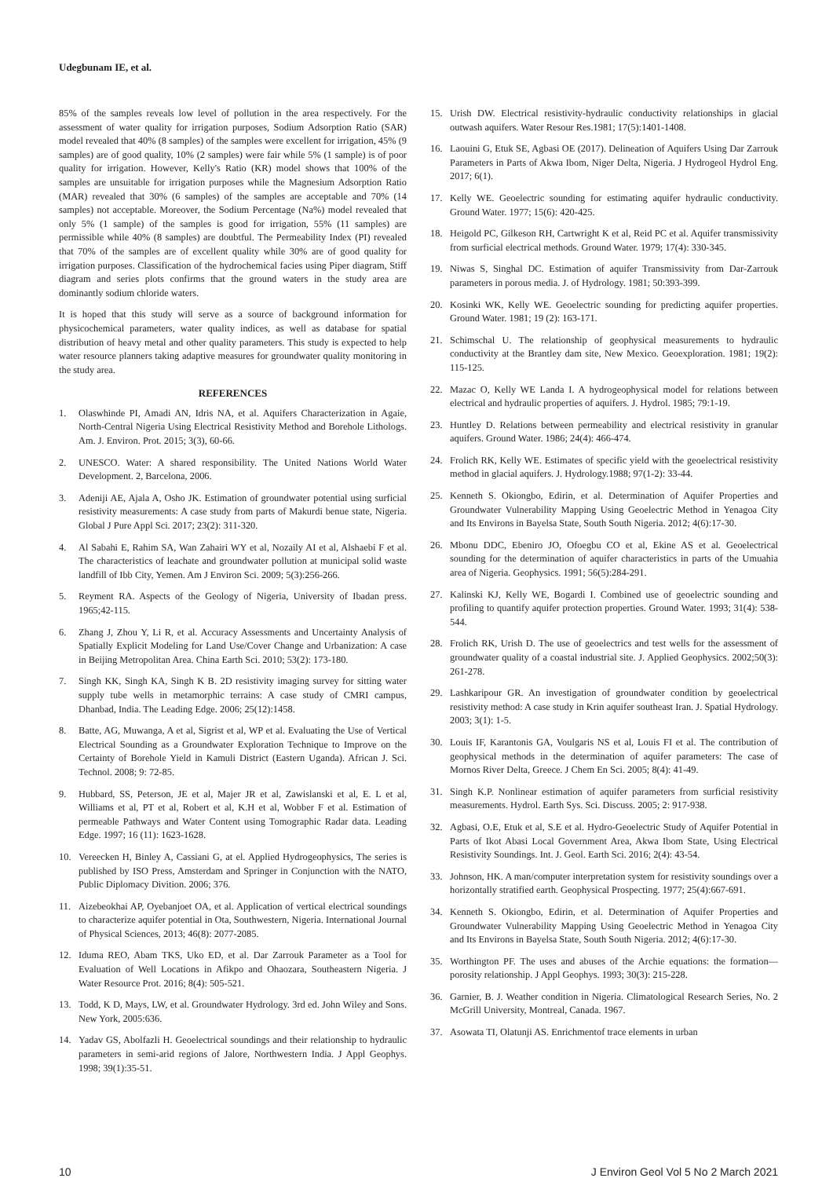Udegbunam IE, et al.
85% of the samples reveals low level of pollution in the area respectively. For the assessment of water quality for irrigation purposes, Sodium Adsorption Ratio (SAR) model revealed that 40% (8 samples) of the samples were excellent for irrigation, 45% (9 samples) are of good quality, 10% (2 samples) were fair while 5% (1 sample) is of poor quality for irrigation. However, Kelly's Ratio (KR) model shows that 100% of the samples are unsuitable for irrigation purposes while the Magnesium Adsorption Ratio (MAR) revealed that 30% (6 samples) of the samples are acceptable and 70% (14 samples) not acceptable. Moreover, the Sodium Percentage (Na%) model revealed that only 5% (1 sample) of the samples is good for irrigation, 55% (11 samples) are permissible while 40% (8 samples) are doubtful. The Permeability Index (PI) revealed that 70% of the samples are of excellent quality while 30% are of good quality for irrigation purposes. Classification of the hydrochemical facies using Piper diagram, Stiff diagram and series plots confirms that the ground waters in the study area are dominantly sodium chloride waters.
It is hoped that this study will serve as a source of background information for physicochemical parameters, water quality indices, as well as database for spatial distribution of heavy metal and other quality parameters. This study is expected to help water resource planners taking adaptive measures for groundwater quality monitoring in the study area.
REFERENCES
1. Olaswhinde PI, Amadi AN, Idris NA, et al. Aquifers Characterization in Agaie, North-Central Nigeria Using Electrical Resistivity Method and Borehole Lithologs. Am. J. Environ. Prot. 2015; 3(3), 60-66.
2. UNESCO. Water: A shared responsibility. The United Nations World Water Development. 2, Barcelona, 2006.
3. Adeniji AE, Ajala A, Osho JK. Estimation of groundwater potential using surficial resistivity measurements: A case study from parts of Makurdi benue state, Nigeria. Global J Pure Appl Sci. 2017; 23(2): 311-320.
4. Al Sabahi E, Rahim SA, Wan Zahairi WY et al, Nozaily AI et al, Alshaebi F et al. The characteristics of leachate and groundwater pollution at municipal solid waste landfill of Ibb City, Yemen. Am J Environ Sci. 2009; 5(3):256-266.
5. Reyment RA. Aspects of the Geology of Nigeria, University of Ibadan press. 1965;42-115.
6. Zhang J, Zhou Y, Li R, et al. Accuracy Assessments and Uncertainty Analysis of Spatially Explicit Modeling for Land Use/Cover Change and Urbanization: A case in Beijing Metropolitan Area. China Earth Sci. 2010; 53(2): 173-180.
7. Singh KK, Singh KA, Singh K B. 2D resistivity imaging survey for sitting water supply tube wells in metamorphic terrains: A case study of CMRI campus, Dhanbad, India. The Leading Edge. 2006; 25(12):1458.
8. Batte, AG, Muwanga, A et al, Sigrist et al, WP et al. Evaluating the Use of Vertical Electrical Sounding as a Groundwater Exploration Technique to Improve on the Certainty of Borehole Yield in Kamuli District (Eastern Uganda). African J. Sci. Technol. 2008; 9: 72-85.
9. Hubbard, SS, Peterson, JE et al, Majer JR et al, Zawislanski et al, E. L et al, Williams et al, PT et al, Robert et al, K.H et al, Wobber F et al. Estimation of permeable Pathways and Water Content using Tomographic Radar data. Leading Edge. 1997; 16 (11): 1623-1628.
10. Vereecken H, Binley A, Cassiani G, at el. Applied Hydrogeophysics, The series is published by ISO Press, Amsterdam and Springer in Conjunction with the NATO, Public Diplomacy Divition. 2006; 376.
11. Aizebeokhai AP, Oyebanjoet OA, et al. Application of vertical electrical soundings to characterize aquifer potential in Ota, Southwestern, Nigeria. International Journal of Physical Sciences, 2013; 46(8): 2077-2085.
12. Iduma REO, Abam TKS, Uko ED, et al. Dar Zarrouk Parameter as a Tool for Evaluation of Well Locations in Afikpo and Ohaozara, Southeastern Nigeria. J Water Resource Prot. 2016; 8(4): 505-521.
13. Todd, K D, Mays, LW, et al. Groundwater Hydrology. 3rd ed. John Wiley and Sons. New York, 2005:636.
14. Yadav GS, Abolfazli H. Geoelectrical soundings and their relationship to hydraulic parameters in semi-arid regions of Jalore, Northwestern India. J Appl Geophys. 1998; 39(1):35-51.
15. Urish DW. Electrical resistivity-hydraulic conductivity relationships in glacial outwash aquifers. Water Resour Res.1981; 17(5):1401-1408.
16. Laouini G, Etuk SE, Agbasi OE (2017). Delineation of Aquifers Using Dar Zarrouk Parameters in Parts of Akwa Ibom, Niger Delta, Nigeria. J Hydrogeol Hydrol Eng. 2017; 6(1).
17. Kelly WE. Geoelectric sounding for estimating aquifer hydraulic conductivity. Ground Water. 1977; 15(6): 420-425.
18. Heigold PC, Gilkeson RH, Cartwright K et al, Reid PC et al. Aquifer transmissivity from surficial electrical methods. Ground Water. 1979; 17(4): 330-345.
19. Niwas S, Singhal DC. Estimation of aquifer Transmissivity from Dar-Zarrouk parameters in porous media. J. of Hydrology. 1981; 50:393-399.
20. Kosinki WK, Kelly WE. Geoelectric sounding for predicting aquifer properties. Ground Water. 1981; 19 (2): 163-171.
21. Schimschal U. The relationship of geophysical measurements to hydraulic conductivity at the Brantley dam site, New Mexico. Geoexploration. 1981; 19(2): 115-125.
22. Mazac O, Kelly WE Landa I. A hydrogeophysical model for relations between electrical and hydraulic properties of aquifers. J. Hydrol. 1985; 79:1-19.
23. Huntley D. Relations between permeability and electrical resistivity in granular aquifers. Ground Water. 1986; 24(4): 466-474.
24. Frolich RK, Kelly WE. Estimates of specific yield with the geoelectrical resistivity method in glacial aquifers. J. Hydrology.1988; 97(1-2): 33-44.
25. Kenneth S. Okiongbo, Edirin, et al. Determination of Aquifer Properties and Groundwater Vulnerability Mapping Using Geoelectric Method in Yenagoa City and Its Environs in Bayelsa State, South South Nigeria. 2012; 4(6):17-30.
26. Mbonu DDC, Ebeniro JO, Ofoegbu CO et al, Ekine AS et al. Geoelectrical sounding for the determination of aquifer characteristics in parts of the Umuahia area of Nigeria. Geophysics. 1991; 56(5):284-291.
27. Kalinski KJ, Kelly WE, Bogardi I. Combined use of geoelectric sounding and profiling to quantify aquifer protection properties. Ground Water. 1993; 31(4): 538-544.
28. Frolich RK, Urish D. The use of geoelectrics and test wells for the assessment of groundwater quality of a coastal industrial site. J. Applied Geophysics. 2002;50(3): 261-278.
29. Lashkaripour GR. An investigation of groundwater condition by geoelectrical resistivity method: A case study in Krin aquifer southeast Iran. J. Spatial Hydrology. 2003; 3(1): 1-5.
30. Louis IF, Karantonis GA, Voulgaris NS et al, Louis FI et al. The contribution of geophysical methods in the determination of aquifer parameters: The case of Mornos River Delta, Greece. J Chem En Sci. 2005; 8(4): 41-49.
31. Singh K.P. Nonlinear estimation of aquifer parameters from surficial resistivity measurements. Hydrol. Earth Sys. Sci. Discuss. 2005; 2: 917-938.
32. Agbasi, O.E, Etuk et al, S.E et al. Hydro-Geoelectric Study of Aquifer Potential in Parts of Ikot Abasi Local Government Area, Akwa Ibom State, Using Electrical Resistivity Soundings. Int. J. Geol. Earth Sci. 2016; 2(4): 43-54.
33. Johnson, HK. A man/computer interpretation system for resistivity soundings over a horizontally stratified earth. Geophysical Prospecting. 1977; 25(4):667-691.
34. Kenneth S. Okiongbo, Edirin, et al. Determination of Aquifer Properties and Groundwater Vulnerability Mapping Using Geoelectric Method in Yenagoa City and Its Environs in Bayelsa State, South South Nigeria. 2012; 4(6):17-30.
35. Worthington PF. The uses and abuses of the Archie equations: the formation—porosity relationship. J Appl Geophys. 1993; 30(3): 215-228.
36. Garnier, B. J. Weather condition in Nigeria. Climatological Research Series, No. 2 McGrill University, Montreal, Canada. 1967.
37. Asowata TI, Olatunji AS. Enrichmentof trace elements in urban
10 J Environ Geol Vol 5 No 2 March 2021